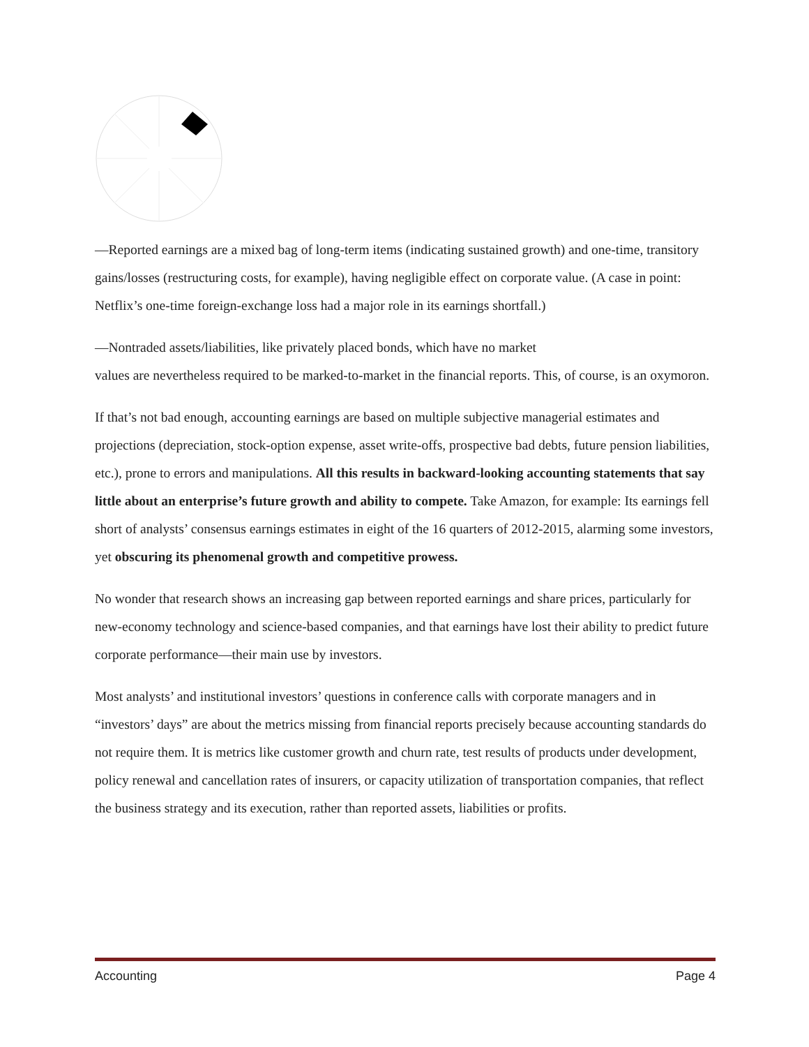—Reported earnings are a mixed bag of long-term items (indicating sustained growth) and one-time, transitory gains/losses (restructuring costs, for example), having negligible effect on corporate value. (A case in point: Netflix’s one-time foreign-exchange loss had a major role in its earnings shortfall.)
—Nontraded assets/liabilities, like privately placed bonds, which have no market
values are nevertheless required to be marked-to-market in the financial reports. This, of course, is an oxymoron.
If that’s not bad enough, accounting earnings are based on multiple subjective managerial estimates and projections (depreciation, stock-option expense, asset write-offs, prospective bad debts, future pension liabilities, etc.), prone to errors and manipulations. All this results in backward-looking accounting statements that say little about an enterprise’s future growth and ability to compete. Take Amazon, for example: Its earnings fell short of analysts’ consensus earnings estimates in eight of the 16 quarters of 2012-2015, alarming some investors, yet obscuring its phenomenal growth and competitive prowess.
No wonder that research shows an increasing gap between reported earnings and share prices, particularly for new-economy technology and science-based companies, and that earnings have lost their ability to predict future corporate performance—their main use by investors.
Most analysts’ and institutional investors’ questions in conference calls with corporate managers and in “investors’ days” are about the metrics missing from financial reports precisely because accounting standards do not require them. It is metrics like customer growth and churn rate, test results of products under development, policy renewal and cancellation rates of insurers, or capacity utilization of transportation companies, that reflect the business strategy and its execution, rather than reported assets, liabilities or profits.
Accounting Page 4